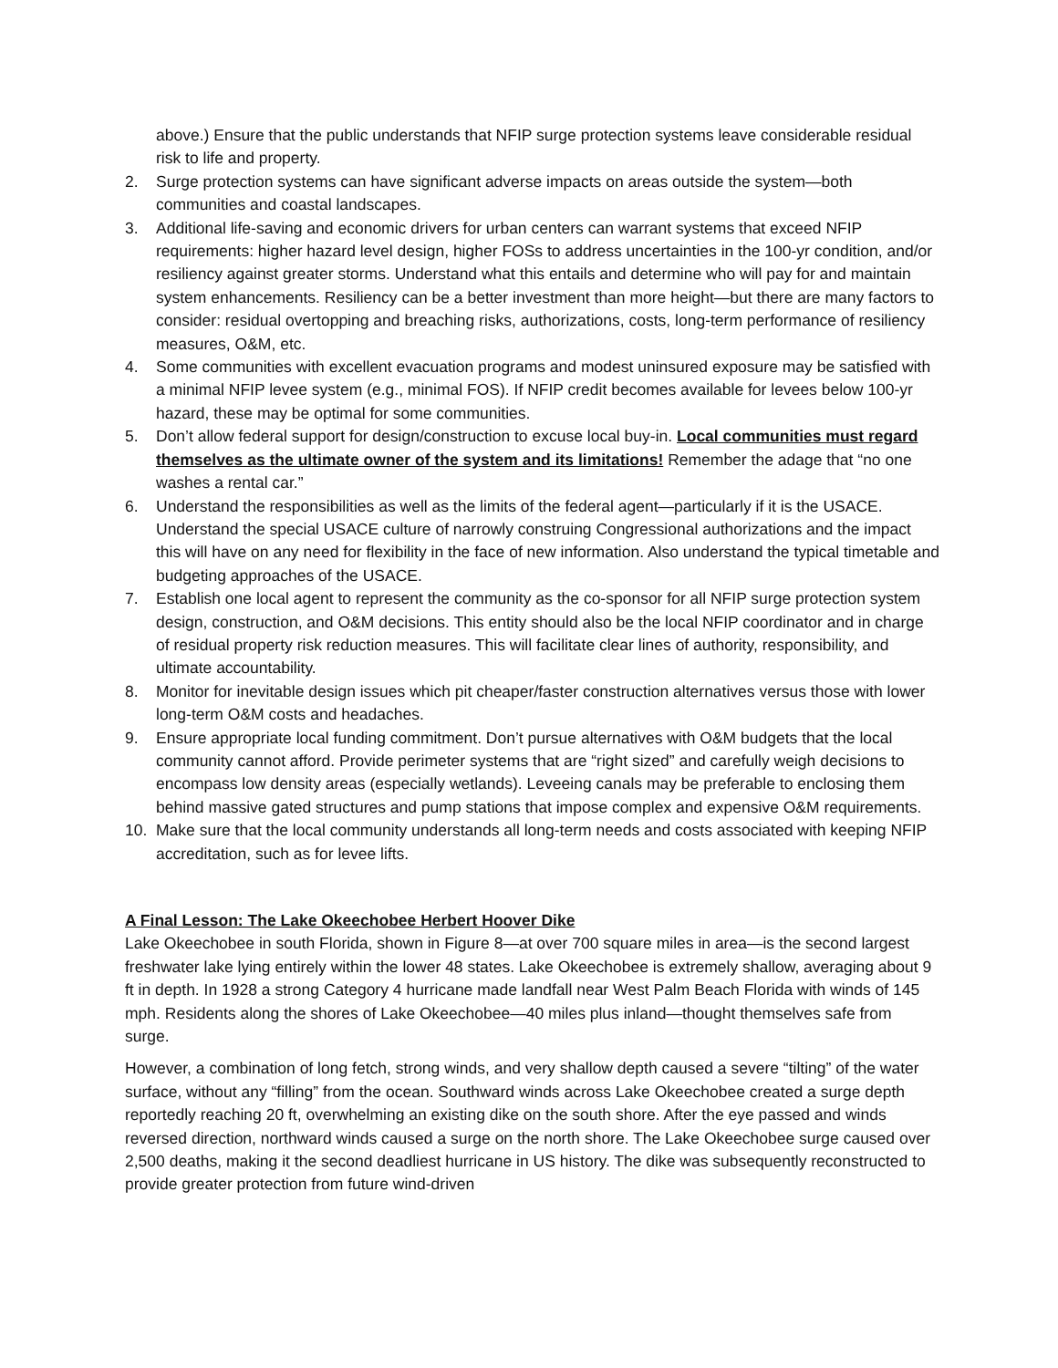above.) Ensure that the public understands that NFIP surge protection systems leave considerable residual risk to life and property.
2. Surge protection systems can have significant adverse impacts on areas outside the system—both communities and coastal landscapes.
3. Additional life-saving and economic drivers for urban centers can warrant systems that exceed NFIP requirements: higher hazard level design, higher FOSs to address uncertainties in the 100-yr condition, and/or resiliency against greater storms. Understand what this entails and determine who will pay for and maintain system enhancements. Resiliency can be a better investment than more height—but there are many factors to consider: residual overtopping and breaching risks, authorizations, costs, long-term performance of resiliency measures, O&M, etc.
4. Some communities with excellent evacuation programs and modest uninsured exposure may be satisfied with a minimal NFIP levee system (e.g., minimal FOS). If NFIP credit becomes available for levees below 100-yr hazard, these may be optimal for some communities.
5. Don’t allow federal support for design/construction to excuse local buy-in. Local communities must regard themselves as the ultimate owner of the system and its limitations! Remember the adage that “no one washes a rental car.”
6. Understand the responsibilities as well as the limits of the federal agent—particularly if it is the USACE. Understand the special USACE culture of narrowly construing Congressional authorizations and the impact this will have on any need for flexibility in the face of new information. Also understand the typical timetable and budgeting approaches of the USACE.
7. Establish one local agent to represent the community as the co-sponsor for all NFIP surge protection system design, construction, and O&M decisions. This entity should also be the local NFIP coordinator and in charge of residual property risk reduction measures. This will facilitate clear lines of authority, responsibility, and ultimate accountability.
8. Monitor for inevitable design issues which pit cheaper/faster construction alternatives versus those with lower long-term O&M costs and headaches.
9. Ensure appropriate local funding commitment. Don’t pursue alternatives with O&M budgets that the local community cannot afford. Provide perimeter systems that are “right sized” and carefully weigh decisions to encompass low density areas (especially wetlands). Leveeing canals may be preferable to enclosing them behind massive gated structures and pump stations that impose complex and expensive O&M requirements.
10. Make sure that the local community understands all long-term needs and costs associated with keeping NFIP accreditation, such as for levee lifts.
A Final Lesson: The Lake Okeechobee Herbert Hoover Dike
Lake Okeechobee in south Florida, shown in Figure 8—at over 700 square miles in area—is the second largest freshwater lake lying entirely within the lower 48 states. Lake Okeechobee is extremely shallow, averaging about 9 ft in depth. In 1928 a strong Category 4 hurricane made landfall near West Palm Beach Florida with winds of 145 mph. Residents along the shores of Lake Okeechobee—40 miles plus inland—thought themselves safe from surge.
However, a combination of long fetch, strong winds, and very shallow depth caused a severe “tilting” of the water surface, without any “filling” from the ocean. Southward winds across Lake Okeechobee created a surge depth reportedly reaching 20 ft, overwhelming an existing dike on the south shore. After the eye passed and winds reversed direction, northward winds caused a surge on the north shore. The Lake Okeechobee surge caused over 2,500 deaths, making it the second deadliest hurricane in US history. The dike was subsequently reconstructed to provide greater protection from future wind-driven